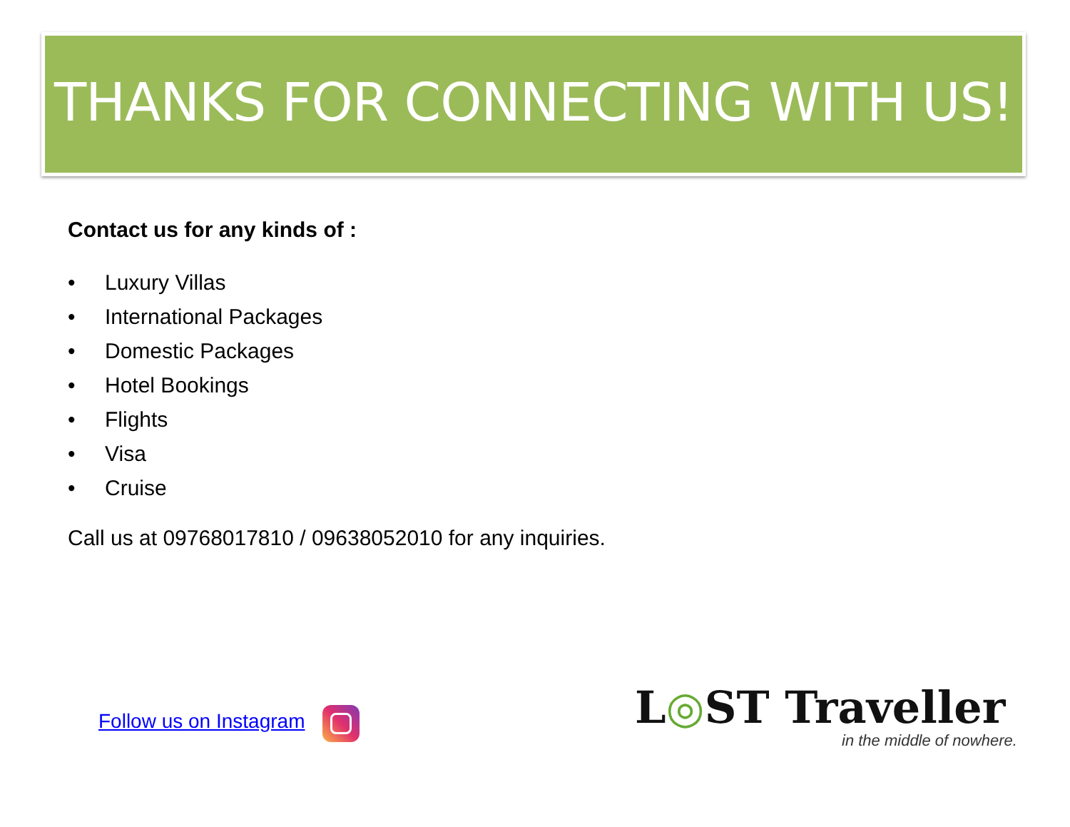THANKS FOR CONNECTING WITH US!
Contact us for any kinds of :
• Luxury Villas
• International Packages
• Domestic Packages
• Hotel Bookings
• Flights
• Visa
• Cruise
Call us at 09768017810 / 09638052010 for any inquiries.
Follow us on Instagram L◎ST Traveller
in the middle of nowhere.